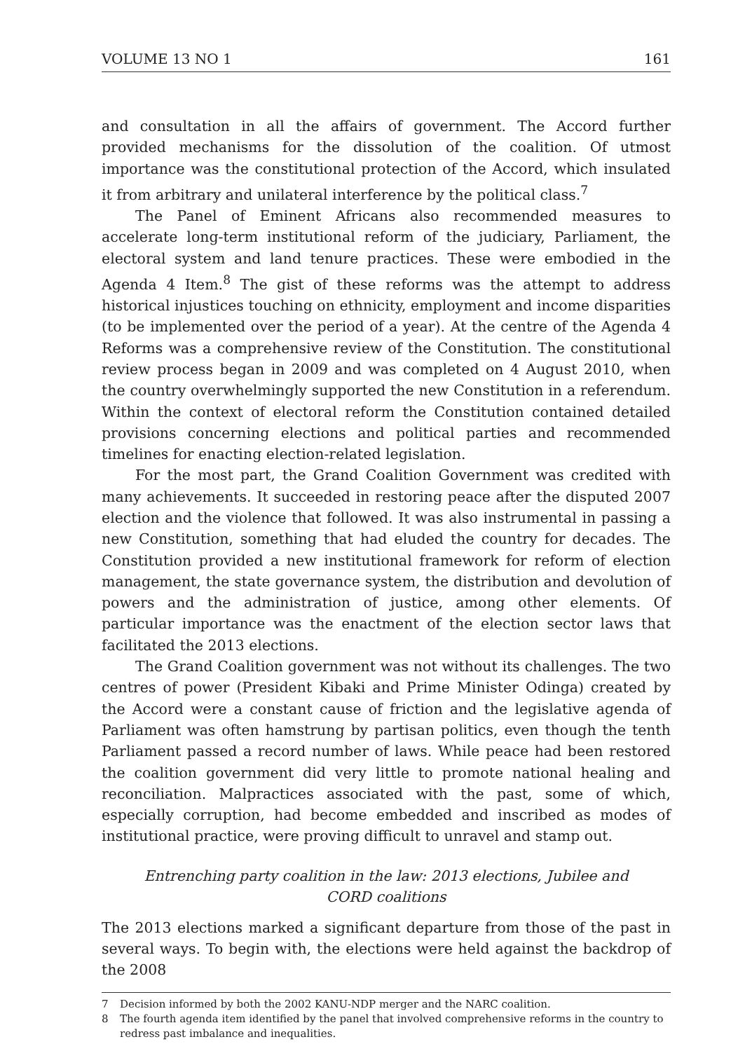VOLUME 13 NO 1 161
and consultation in all the affairs of government. The Accord further provided mechanisms for the dissolution of the coalition. Of utmost importance was the constitutional protection of the Accord, which insulated it from arbitrary and unilateral interference by the political class.<sup>7</sup>
The Panel of Eminent Africans also recommended measures to accelerate long-term institutional reform of the judiciary, Parliament, the electoral system and land tenure practices. These were embodied in the Agenda 4 Item.<sup>8</sup> The gist of these reforms was the attempt to address historical injustices touching on ethnicity, employment and income disparities (to be implemented over the period of a year). At the centre of the Agenda 4 Reforms was a comprehensive review of the Constitution. The constitutional review process began in 2009 and was completed on 4 August 2010, when the country overwhelmingly supported the new Constitution in a referendum. Within the context of electoral reform the Constitution contained detailed provisions concerning elections and political parties and recommended timelines for enacting election-related legislation.
For the most part, the Grand Coalition Government was credited with many achievements. It succeeded in restoring peace after the disputed 2007 election and the violence that followed. It was also instrumental in passing a new Constitution, something that had eluded the country for decades. The Constitution provided a new institutional framework for reform of election management, the state governance system, the distribution and devolution of powers and the administration of justice, among other elements. Of particular importance was the enactment of the election sector laws that facilitated the 2013 elections.
The Grand Coalition government was not without its challenges. The two centres of power (President Kibaki and Prime Minister Odinga) created by the Accord were a constant cause of friction and the legislative agenda of Parliament was often hamstrung by partisan politics, even though the tenth Parliament passed a record number of laws. While peace had been restored the coalition government did very little to promote national healing and reconciliation. Malpractices associated with the past, some of which, especially corruption, had become embedded and inscribed as modes of institutional practice, were proving difficult to unravel and stamp out.
Entrenching party coalition in the law: 2013 elections, Jubilee and CORD coalitions
The 2013 elections marked a significant departure from those of the past in several ways. To begin with, the elections were held against the backdrop of the 2008
7 Decision informed by both the 2002 KANU-NDP merger and the NARC coalition.
8 The fourth agenda item identified by the panel that involved comprehensive reforms in the country to redress past imbalance and inequalities.